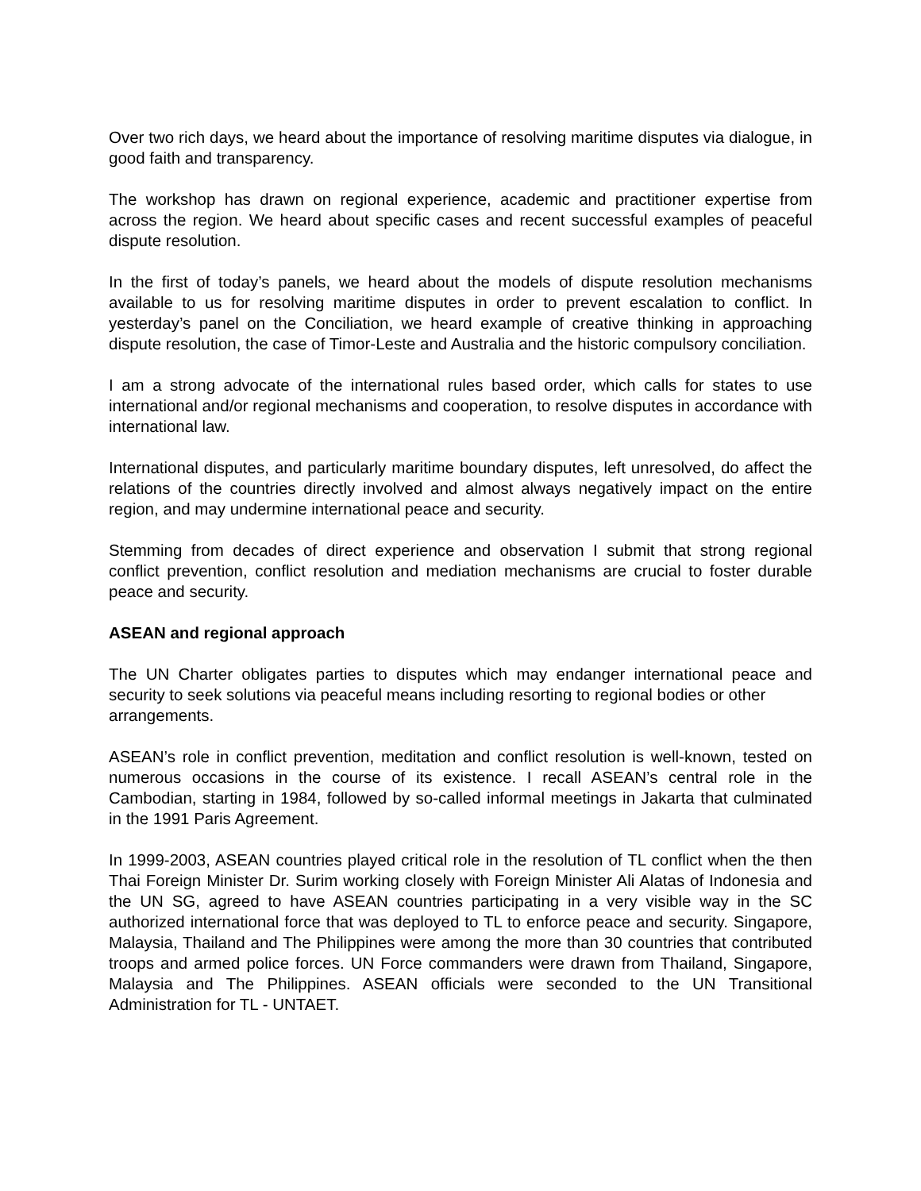Over two rich days, we heard about the importance of resolving maritime disputes via dialogue, in good faith and transparency.
The workshop has drawn on regional experience, academic and practitioner expertise from across the region. We heard about specific cases and recent successful examples of peaceful dispute resolution.
In the first of today’s panels, we heard about the models of dispute resolution mechanisms available to us for resolving maritime disputes in order to prevent escalation to conflict. In yesterday’s panel on the Conciliation, we heard example of creative thinking in approaching dispute resolution, the case of Timor-Leste and Australia and the historic compulsory conciliation.
I am a strong advocate of the international rules based order, which calls for states to use international and/or regional mechanisms and cooperation, to resolve disputes in accordance with international law.
International disputes, and particularly maritime boundary disputes, left unresolved, do affect the relations of the countries directly involved and almost always negatively impact on the entire region, and may undermine international peace and security.
Stemming from decades of direct experience and observation I submit that strong regional conflict prevention, conflict resolution and mediation mechanisms are crucial to foster durable peace and security.
ASEAN and regional approach
The UN Charter obligates parties to disputes which may endanger international peace and security to seek solutions via peaceful means including resorting to regional bodies or other
arrangements.
ASEAN’s role in conflict prevention, meditation and conflict resolution is well-known, tested on numerous occasions in the course of its existence. I recall ASEAN’s central role in the Cambodian, starting in 1984, followed by so-called informal meetings in Jakarta that culminated in the 1991 Paris Agreement.
In 1999-2003, ASEAN countries played critical role in the resolution of TL conflict when the then Thai Foreign Minister Dr. Surim working closely with Foreign Minister Ali Alatas of Indonesia and the UN SG, agreed to have ASEAN countries participating in a very visible way in the SC authorized international force that was deployed to TL to enforce peace and security. Singapore, Malaysia, Thailand and The Philippines were among the more than 30 countries that contributed troops and armed police forces. UN Force commanders were drawn from Thailand, Singapore, Malaysia and The Philippines. ASEAN officials were seconded to the UN Transitional Administration for TL - UNTAET.